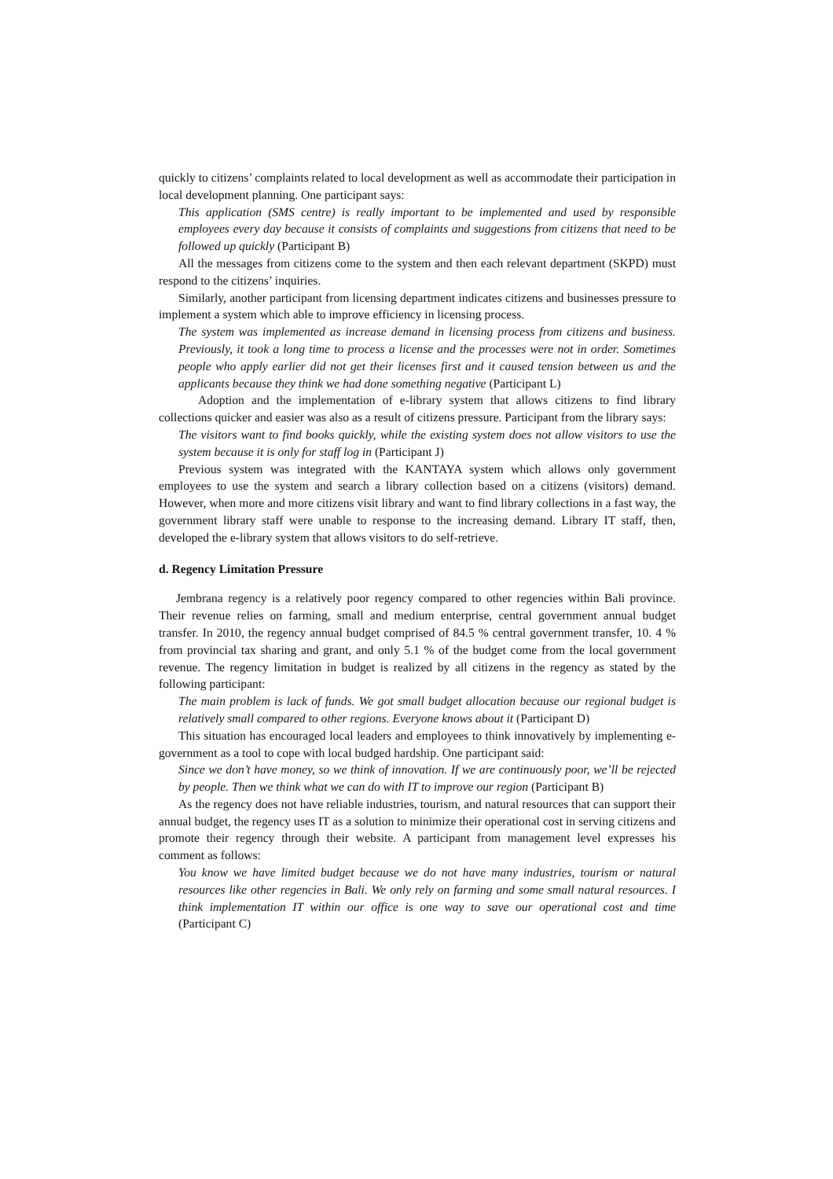quickly to citizens’ complaints related to local development as well as accommodate their participation in local development planning. One participant says:
This application (SMS centre) is really important to be implemented and used by responsible employees every day because it consists of complaints and suggestions from citizens that need to be followed up quickly (Participant B)
All the messages from citizens come to the system and then each relevant department (SKPD) must respond to the citizens’ inquiries.
Similarly, another participant from licensing department indicates citizens and businesses pressure to implement a system which able to improve efficiency in licensing process.
The system was implemented as increase demand in licensing process from citizens and business. Previously, it took a long time to process a license and the processes were not in order. Sometimes people who apply earlier did not get their licenses first and it caused tension between us and the applicants because they think we had done something negative (Participant L)
Adoption and the implementation of e-library system that allows citizens to find library collections quicker and easier was also as a result of citizens pressure. Participant from the library says:
The visitors want to find books quickly, while the existing system does not allow visitors to use the system because it is only for staff log in (Participant J)
Previous system was integrated with the KANTAYA system which allows only government employees to use the system and search a library collection based on a citizens (visitors) demand. However, when more and more citizens visit library and want to find library collections in a fast way, the government library staff were unable to response to the increasing demand. Library IT staff, then, developed the e-library system that allows visitors to do self-retrieve.
d. Regency Limitation Pressure
Jembrana regency is a relatively poor regency compared to other regencies within Bali province. Their revenue relies on farming, small and medium enterprise, central government annual budget transfer. In 2010, the regency annual budget comprised of 84.5 % central government transfer, 10. 4 % from provincial tax sharing and grant, and only 5.1 % of the budget come from the local government revenue. The regency limitation in budget is realized by all citizens in the regency as stated by the following participant:
The main problem is lack of funds. We got small budget allocation because our regional budget is relatively small compared to other regions. Everyone knows about it (Participant D)
This situation has encouraged local leaders and employees to think innovatively by implementing e-government as a tool to cope with local budged hardship. One participant said:
Since we don’t have money, so we think of innovation. If we are continuously poor, we’ll be rejected by people. Then we think what we can do with IT to improve our region (Participant B)
As the regency does not have reliable industries, tourism, and natural resources that can support their annual budget, the regency uses IT as a solution to minimize their operational cost in serving citizens and promote their regency through their website. A participant from management level expresses his comment as follows:
You know we have limited budget because we do not have many industries, tourism or natural resources like other regencies in Bali. We only rely on farming and some small natural resources. I think implementation IT within our office is one way to save our operational cost and time (Participant C)